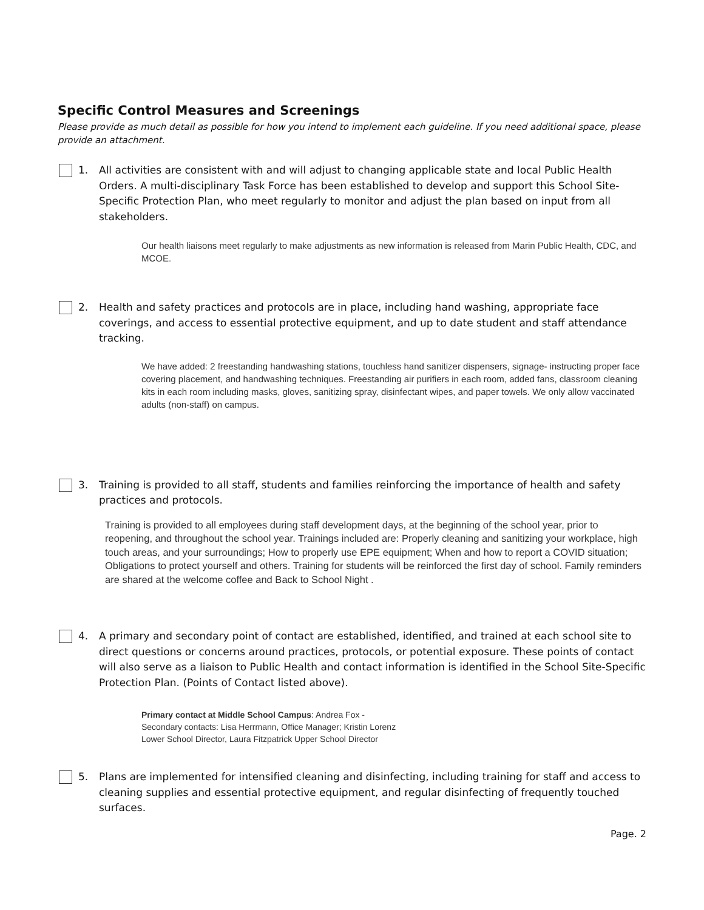Specific Control Measures and Screenings
Please provide as much detail as possible for how you intend to implement each guideline. If you need additional space, please provide an attachment.
1. All activities are consistent with and will adjust to changing applicable state and local Public Health Orders. A multi-disciplinary Task Force has been established to develop and support this School Site-Specific Protection Plan, who meet regularly to monitor and adjust the plan based on input from all stakeholders.
Our health liaisons meet regularly to make adjustments as new information is released from Marin Public Health, CDC, and MCOE.
2. Health and safety practices and protocols are in place, including hand washing, appropriate face coverings, and access to essential protective equipment, and up to date student and staff attendance tracking.
We have added: 2 freestanding handwashing stations, touchless hand sanitizer dispensers, signage- instructing proper face covering placement, and handwashing techniques. Freestanding air purifiers in each room, added fans, classroom cleaning kits in each room including masks, gloves, sanitizing spray, disinfectant wipes, and paper towels. We only allow vaccinated adults (non-staff) on campus.
3. Training is provided to all staff, students and families reinforcing the importance of health and safety practices and protocols.
Training is provided to all employees during staff development days, at the beginning of the school year, prior to reopening, and throughout the school year. Trainings included are: Properly cleaning and sanitizing your workplace, high touch areas, and your surroundings; How to properly use EPE equipment; When and how to report a COVID situation; Obligations to protect yourself and others. Training for students will be reinforced the first day of school. Family reminders are shared at the welcome coffee and Back to School Night .
4. A primary and secondary point of contact are established, identified, and trained at each school site to direct questions or concerns around practices, protocols, or potential exposure. These points of contact will also serve as a liaison to Public Health and contact information is identified in the School Site-Specific Protection Plan. (Points of Contact listed above).
Primary contact at Middle School Campus: Andrea Fox -
Secondary contacts: Lisa Herrmann, Office Manager; Kristin Lorenz
Lower School Director, Laura Fitzpatrick Upper School Director
5. Plans are implemented for intensified cleaning and disinfecting, including training for staff and access to cleaning supplies and essential protective equipment, and regular disinfecting of frequently touched surfaces.
Page. 2